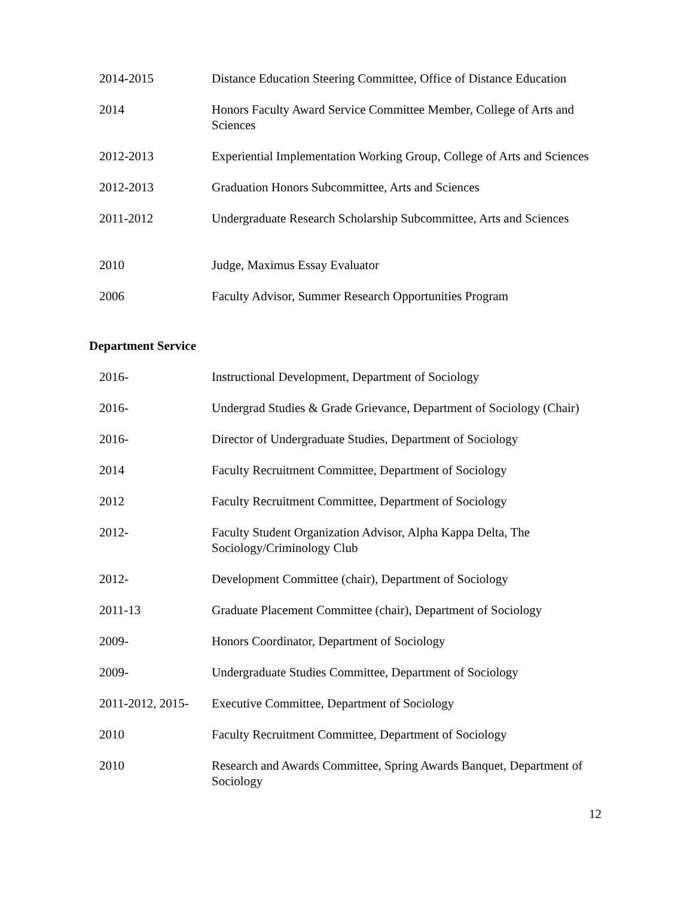2014-2015 Distance Education Steering Committee, Office of Distance Education
2014 Honors Faculty Award Service Committee Member, College of Arts and Sciences
2012-2013 Experiential Implementation Working Group, College of Arts and Sciences
2012-2013 Graduation Honors Subcommittee, Arts and Sciences
2011-2012 Undergraduate Research Scholarship Subcommittee, Arts and Sciences
2010 Judge, Maximus Essay Evaluator
2006 Faculty Advisor, Summer Research Opportunities Program
Department Service
2016- Instructional Development, Department of Sociology
2016- Undergrad Studies & Grade Grievance, Department of Sociology (Chair)
2016- Director of Undergraduate Studies, Department of Sociology
2014 Faculty Recruitment Committee, Department of Sociology
2012 Faculty Recruitment Committee, Department of Sociology
2012- Faculty Student Organization Advisor, Alpha Kappa Delta, The Sociology/Criminology Club
2012- Development Committee (chair), Department of Sociology
2011-13 Graduate Placement Committee (chair), Department of Sociology
2009- Honors Coordinator, Department of Sociology
2009- Undergraduate Studies Committee, Department of Sociology
2011-2012, 2015-
Executive Committee, Department of Sociology
2010 Faculty Recruitment Committee, Department of Sociology
2010 Research and Awards Committee, Spring Awards Banquet, Department of Sociology
12